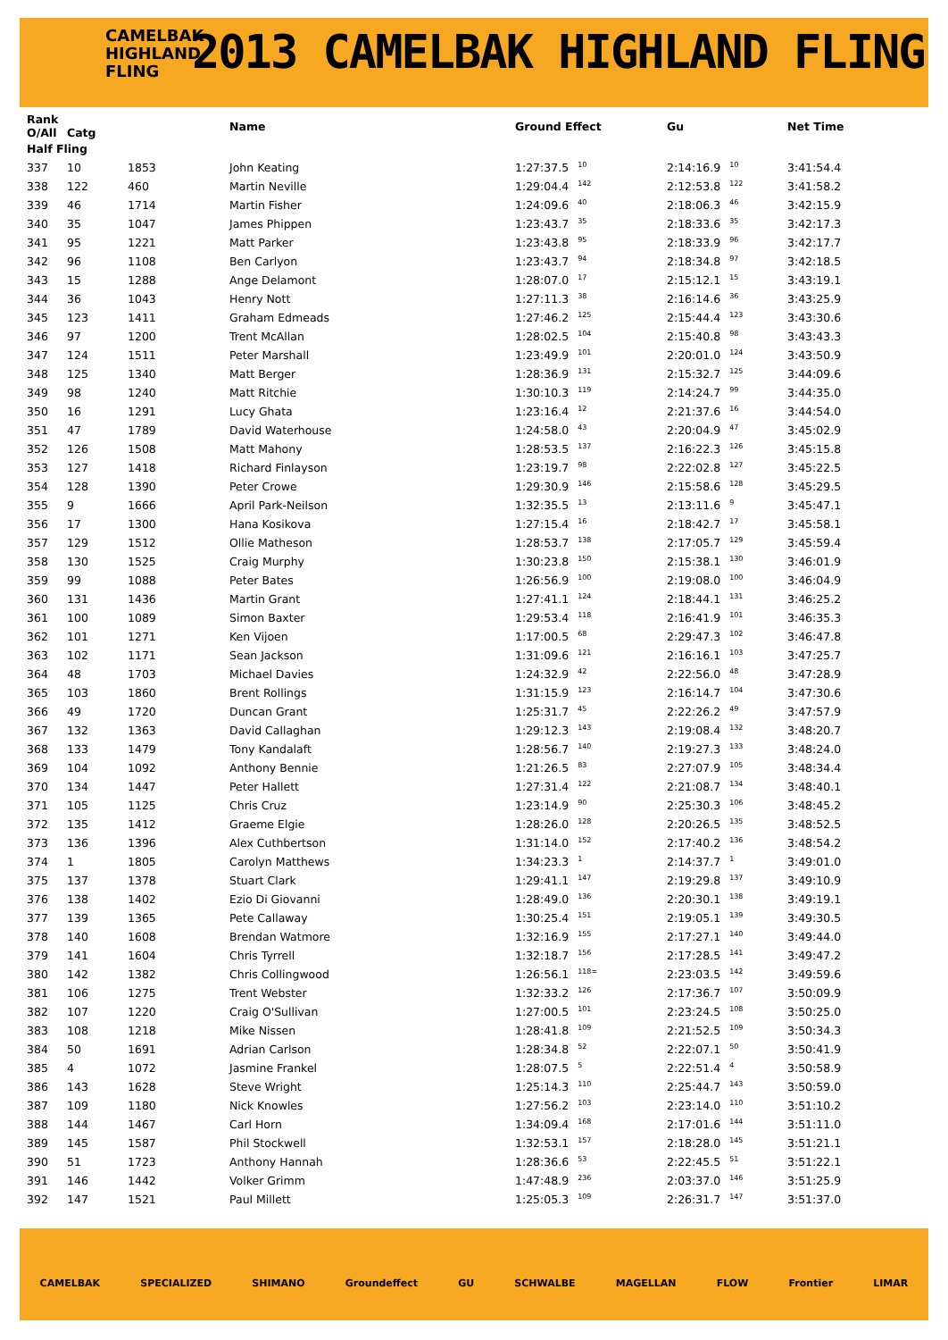CAMELBAK
HIGHLAND
FLING
2013 CAMELBAK HIGHLAND FLING
| Rank O/All | Catg | | Name | Ground Effect | Gu | Net Time |
| --- | --- | --- | --- | --- | --- | --- |
| Half Fling | | | | | | |
| 337 | 10 | 1853 | John Keating | 1:27:37.5<sup>10</sup> | 2:14:16.9<sup>10</sup> | 3:41:54.4 |
| 338 | 122 | 460 | Martin Neville | 1:29:04.4<sup>142</sup> | 2:12:53.8<sup>122</sup> | 3:41:58.2 |
| 339 | 46 | 1714 | Martin Fisher | 1:24:09.6<sup>40</sup> | 2:18:06.3<sup>46</sup> | 3:42:15.9 |
| 340 | 35 | 1047 | James Phippen | 1:23:43.7<sup>35</sup> | 2:18:33.6<sup>35</sup> | 3:42:17.3 |
| 341 | 95 | 1221 | Matt Parker | 1:23:43.8<sup>95</sup> | 2:18:33.9<sup>96</sup> | 3:42:17.7 |
| 342 | 96 | 1108 | Ben Carlyon | 1:23:43.7<sup>94</sup> | 2:18:34.8<sup>97</sup> | 3:42:18.5 |
| 343 | 15 | 1288 | Ange Delamont | 1:28:07.0<sup>17</sup> | 2:15:12.1<sup>15</sup> | 3:43:19.1 |
| 344 | 36 | 1043 | Henry Nott | 1:27:11.3<sup>38</sup> | 2:16:14.6<sup>36</sup> | 3:43:25.9 |
| 345 | 123 | 1411 | Graham Edmeads | 1:27:46.2<sup>125</sup> | 2:15:44.4<sup>123</sup> | 3:43:30.6 |
| 346 | 97 | 1200 | Trent McAllan | 1:28:02.5<sup>104</sup> | 2:15:40.8<sup>98</sup> | 3:43:43.3 |
| 347 | 124 | 1511 | Peter Marshall | 1:23:49.9<sup>101</sup> | 2:20:01.0<sup>124</sup> | 3:43:50.9 |
| 348 | 125 | 1340 | Matt Berger | 1:28:36.9<sup>131</sup> | 2:15:32.7<sup>125</sup> | 3:44:09.6 |
| 349 | 98 | 1240 | Matt Ritchie | 1:30:10.3<sup>119</sup> | 2:14:24.7<sup>99</sup> | 3:44:35.0 |
| 350 | 16 | 1291 | Lucy Ghata | 1:23:16.4<sup>12</sup> | 2:21:37.6<sup>16</sup> | 3:44:54.0 |
| 351 | 47 | 1789 | David Waterhouse | 1:24:58.0<sup>43</sup> | 2:20:04.9<sup>47</sup> | 3:45:02.9 |
| 352 | 126 | 1508 | Matt Mahony | 1:28:53.5<sup>137</sup> | 2:16:22.3<sup>126</sup> | 3:45:15.8 |
| 353 | 127 | 1418 | Richard Finlayson | 1:23:19.7<sup>98</sup> | 2:22:02.8<sup>127</sup> | 3:45:22.5 |
| 354 | 128 | 1390 | Peter Crowe | 1:29:30.9<sup>146</sup> | 2:15:58.6<sup>128</sup> | 3:45:29.5 |
| 355 | 9 | 1666 | April Park-Neilson | 1:32:35.5<sup>13</sup> | 2:13:11.6<sup>9</sup> | 3:45:47.1 |
| 356 | 17 | 1300 | Hana Kosikova | 1:27:15.4<sup>16</sup> | 2:18:42.7<sup>17</sup> | 3:45:58.1 |
| 357 | 129 | 1512 | Ollie Matheson | 1:28:53.7<sup>138</sup> | 2:17:05.7<sup>129</sup> | 3:45:59.4 |
| 358 | 130 | 1525 | Craig Murphy | 1:30:23.8<sup>150</sup> | 2:15:38.1<sup>130</sup> | 3:46:01.9 |
| 359 | 99 | 1088 | Peter Bates | 1:26:56.9<sup>100</sup> | 2:19:08.0<sup>100</sup> | 3:46:04.9 |
| 360 | 131 | 1436 | Martin Grant | 1:27:41.1<sup>124</sup> | 2:18:44.1<sup>131</sup> | 3:46:25.2 |
| 361 | 100 | 1089 | Simon Baxter | 1:29:53.4<sup>118</sup> | 2:16:41.9<sup>101</sup> | 3:46:35.3 |
| 362 | 101 | 1271 | Ken Vijoen | 1:17:00.5<sup>68</sup> | 2:29:47.3<sup>102</sup> | 3:46:47.8 |
| 363 | 102 | 1171 | Sean Jackson | 1:31:09.6<sup>121</sup> | 2:16:16.1<sup>103</sup> | 3:47:25.7 |
| 364 | 48 | 1703 | Michael Davies | 1:24:32.9<sup>42</sup> | 2:22:56.0<sup>48</sup> | 3:47:28.9 |
| 365 | 103 | 1860 | Brent Rollings | 1:31:15.9<sup>123</sup> | 2:16:14.7<sup>104</sup> | 3:47:30.6 |
| 366 | 49 | 1720 | Duncan Grant | 1:25:31.7<sup>45</sup> | 2:22:26.2<sup>49</sup> | 3:47:57.9 |
| 367 | 132 | 1363 | David Callaghan | 1:29:12.3<sup>143</sup> | 2:19:08.4<sup>132</sup> | 3:48:20.7 |
| 368 | 133 | 1479 | Tony Kandalaft | 1:28:56.7<sup>140</sup> | 2:19:27.3<sup>133</sup> | 3:48:24.0 |
| 369 | 104 | 1092 | Anthony Bennie | 1:21:26.5<sup>83</sup> | 2:27:07.9<sup>105</sup> | 3:48:34.4 |
| 370 | 134 | 1447 | Peter Hallett | 1:27:31.4<sup>122</sup> | 2:21:08.7<sup>134</sup> | 3:48:40.1 |
| 371 | 105 | 1125 | Chris Cruz | 1:23:14.9<sup>90</sup> | 2:25:30.3<sup>106</sup> | 3:48:45.2 |
| 372 | 135 | 1412 | Graeme Elgie | 1:28:26.0<sup>128</sup> | 2:20:26.5<sup>135</sup> | 3:48:52.5 |
| 373 | 136 | 1396 | Alex Cuthbertson | 1:31:14.0<sup>152</sup> | 2:17:40.2<sup>136</sup> | 3:48:54.2 |
| 374 | 1 | 1805 | Carolyn Matthews | 1:34:23.3<sup>1</sup> | 2:14:37.7<sup>1</sup> | 3:49:01.0 |
| 375 | 137 | 1378 | Stuart Clark | 1:29:41.1<sup>147</sup> | 2:19:29.8<sup>137</sup> | 3:49:10.9 |
| 376 | 138 | 1402 | Ezio Di Giovanni | 1:28:49.0<sup>136</sup> | 2:20:30.1<sup>138</sup> | 3:49:19.1 |
| 377 | 139 | 1365 | Pete Callaway | 1:30:25.4<sup>151</sup> | 2:19:05.1<sup>139</sup> | 3:49:30.5 |
| 378 | 140 | 1608 | Brendan Watmore | 1:32:16.9<sup>155</sup> | 2:17:27.1<sup>140</sup> | 3:49:44.0 |
| 379 | 141 | 1604 | Chris Tyrrell | 1:32:18.7<sup>156</sup> | 2:17:28.5<sup>141</sup> | 3:49:47.2 |
| 380 | 142 | 1382 | Chris Collingwood | 1:26:56.1<sup>118=</sup> | 2:23:03.5<sup>142</sup> | 3:49:59.6 |
| 381 | 106 | 1275 | Trent Webster | 1:32:33.2<sup>126</sup> | 2:17:36.7<sup>107</sup> | 3:50:09.9 |
| 382 | 107 | 1220 | Craig O'Sullivan | 1:27:00.5<sup>101</sup> | 2:23:24.5<sup>108</sup> | 3:50:25.0 |
| 383 | 108 | 1218 | Mike Nissen | 1:28:41.8<sup>109</sup> | 2:21:52.5<sup>109</sup> | 3:50:34.3 |
| 384 | 50 | 1691 | Adrian Carlson | 1:28:34.8<sup>52</sup> | 2:22:07.1<sup>50</sup> | 3:50:41.9 |
| 385 | 4 | 1072 | Jasmine Frankel | 1:28:07.5<sup>5</sup> | 2:22:51.4<sup>4</sup> | 3:50:58.9 |
| 386 | 143 | 1628 | Steve Wright | 1:25:14.3<sup>110</sup> | 2:25:44.7<sup>143</sup> | 3:50:59.0 |
| 387 | 109 | 1180 | Nick Knowles | 1:27:56.2<sup>103</sup> | 2:23:14.0<sup>110</sup> | 3:51:10.2 |
| 388 | 144 | 1467 | Carl Horn | 1:34:09.4<sup>168</sup> | 2:17:01.6<sup>144</sup> | 3:51:11.0 |
| 389 | 145 | 1587 | Phil Stockwell | 1:32:53.1<sup>157</sup> | 2:18:28.0<sup>145</sup> | 3:51:21.1 |
| 390 | 51 | 1723 | Anthony Hannah | 1:28:36.6<sup>53</sup> | 2:22:45.5<sup>51</sup> | 3:51:22.1 |
| 391 | 146 | 1442 | Volker Grimm | 1:47:48.9<sup>236</sup> | 2:03:37.0<sup>146</sup> | 3:51:25.9 |
| 392 | 147 | 1521 | Paul Millett | 1:25:05.3<sup>109</sup> | 2:26:31.7<sup>147</sup> | 3:51:37.0 |
CAMELBAK SPECIALIZED SHIMANO Groundeffect GU SCHWALBE MAGELLAN FLOW Frontier LIMAR